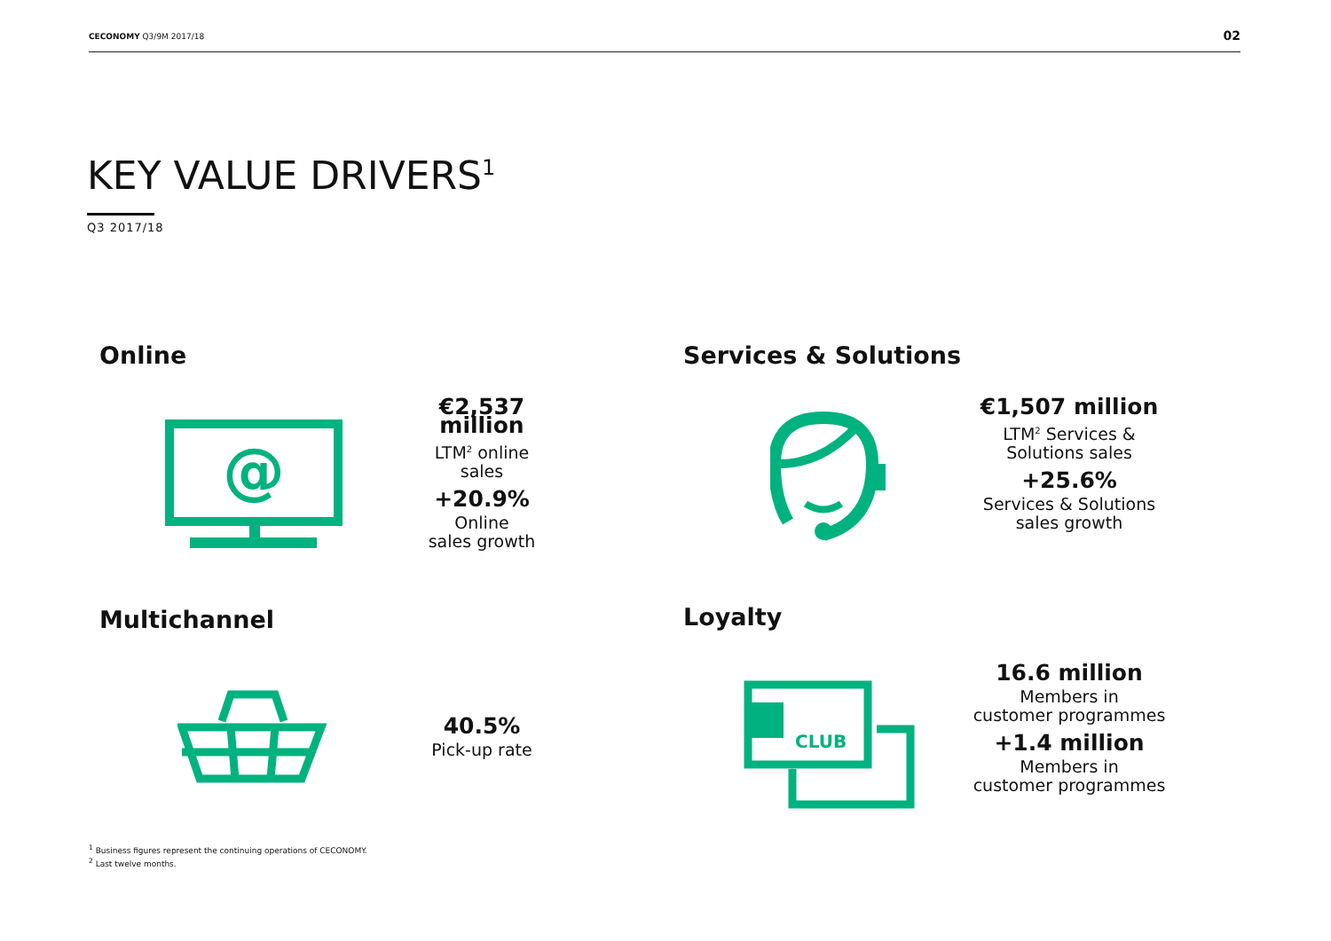CECONOMY Q3/9M 2017/18 02
KEY VALUE DRIVERS<sup>1</sup>
Q3 2017/18
Online
@
€2,537 million
LTM<sup>2</sup> online
sales
+20.9%
Online
sales growth
Services & Solutions
€1,507 million
LTM<sup>2</sup> Services &
Solutions sales
+25.6%
Services & Solutions
sales growth
Multichannel
40.5%
Pick-up rate
Loyalty
CLUB
16.6 million
Members in
customer programmes
+1.4 million
Members in
customer programmes
<sup>1</sup> Business figures represent the continuing operations of CECONOMY.
<sup>2</sup> Last twelve months.